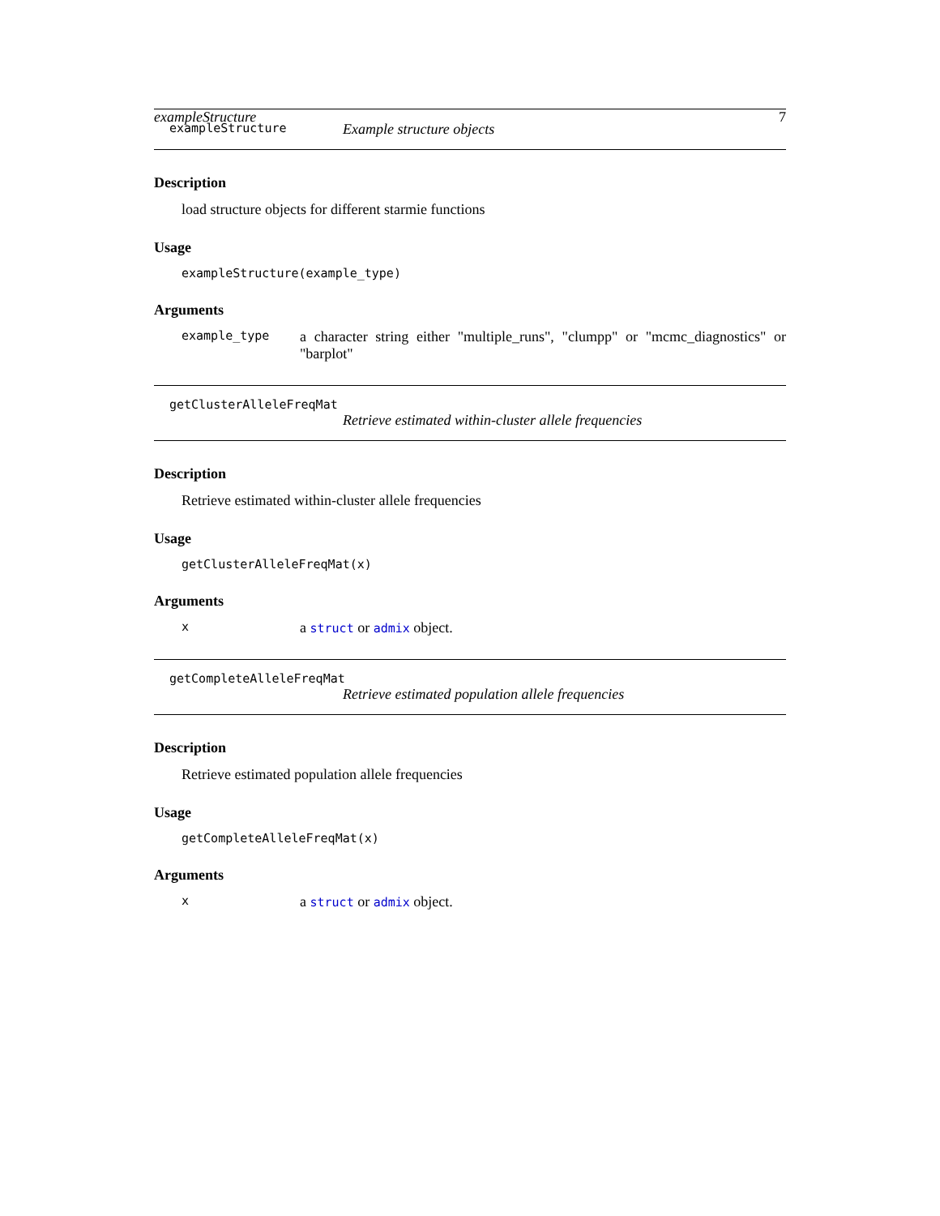exampleStructure 7
exampleStructure Example structure objects
Description
load structure objects for different starmie functions
Usage
exampleStructure(example_type)
Arguments
example_type a character string either "multiple_runs", "clumpp" or "mcmc_diagnostics" or "barplot"
getClusterAlleleFreqMat
Retrieve estimated within-cluster allele frequencies
Description
Retrieve estimated within-cluster allele frequencies
Usage
getClusterAlleleFreqMat(x)
Arguments
xa struct or admix object.
getCompleteAlleleFreqMat
Retrieve estimated population allele frequencies
Description
Retrieve estimated population allele frequencies
Usage
getCompleteAlleleFreqMat(x)
Arguments
xa struct or admix object.